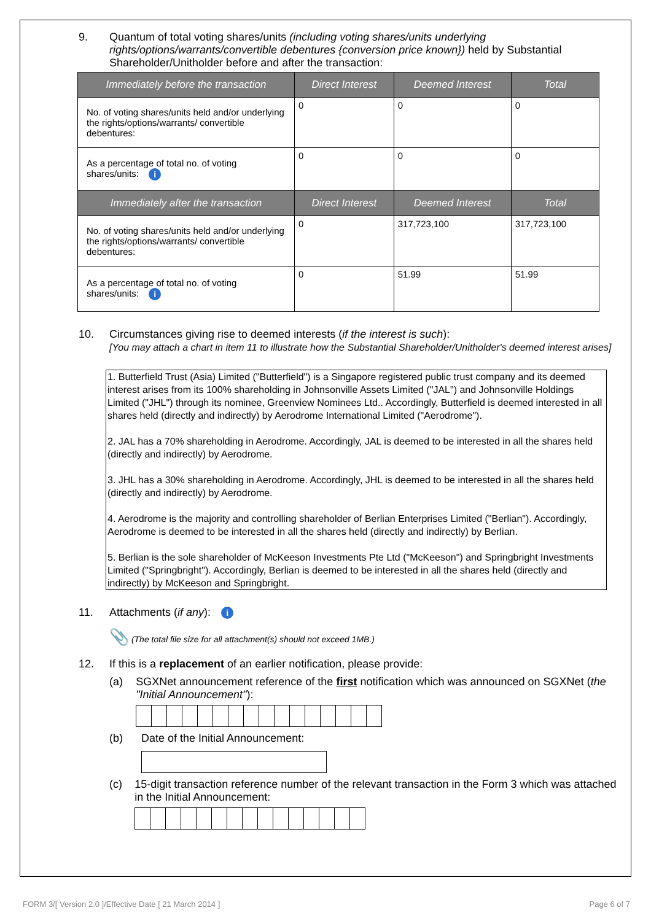9. Quantum of total voting shares/units (including voting shares/units underlying rights/options/warrants/convertible debentures {conversion price known}) held by Substantial Shareholder/Unitholder before and after the transaction:
| Immediately before the transaction | Direct Interest | Deemed Interest | Total |
| --- | --- | --- | --- |
| No. of voting shares/units held and/or underlying the rights/options/warrants/ convertible debentures: | 0 | 0 | 0 |
| As a percentage of total no. of voting shares/units: i | 0 | 0 | 0 |
| Immediately after the transaction | Direct Interest | Deemed Interest | Total |
| No. of voting shares/units held and/or underlying the rights/options/warrants/ convertible debentures: | 0 | 317,723,100 | 317,723,100 |
| As a percentage of total no. of voting shares/units: i | 0 | 51.99 | 51.99 |
10. Circumstances giving rise to deemed interests (if the interest is such):
[You may attach a chart in item 11 to illustrate how the Substantial Shareholder/Unitholder's deemed interest arises]
1. Butterfield Trust (Asia) Limited ("Butterfield") is a Singapore registered public trust company and its deemed interest arises from its 100% shareholding in Johnsonville Assets Limited ("JAL") and Johnsonville Holdings Limited ("JHL") through its nominee, Greenview Nominees Ltd.. Accordingly, Butterfield is deemed interested in all shares held (directly and indirectly) by Aerodrome International Limited ("Aerodrome").
2. JAL has a 70% shareholding in Aerodrome. Accordingly, JAL is deemed to be interested in all the shares held (directly and indirectly) by Aerodrome.
3. JHL has a 30% shareholding in Aerodrome. Accordingly, JHL is deemed to be interested in all the shares held (directly and indirectly) by Aerodrome.
4. Aerodrome is the majority and controlling shareholder of Berlian Enterprises Limited ("Berlian"). Accordingly, Aerodrome is deemed to be interested in all the shares held (directly and indirectly) by Berlian.
5. Berlian is the sole shareholder of McKeeson Investments Pte Ltd ("McKeeson") and Springbright Investments Limited ("Springbright"). Accordingly, Berlian is deemed to be interested in all the shares held (directly and indirectly) by McKeeson and Springbright.
11. Attachments (if any): i
📎 (The total file size for all attachment(s) should not exceed 1MB.)
12. If this is a replacement of an earlier notification, please provide:
(a) SGXNet announcement reference of the first notification which was announced on SGXNet (the "Initial Announcement"):
(b) Date of the Initial Announcement:
(c) 15-digit transaction reference number of the relevant transaction in the Form 3 which was attached in the Initial Announcement:
FORM 3/[ Version 2.0 ]/Effective Date [ 21 March 2014 ] Page 6 of 7